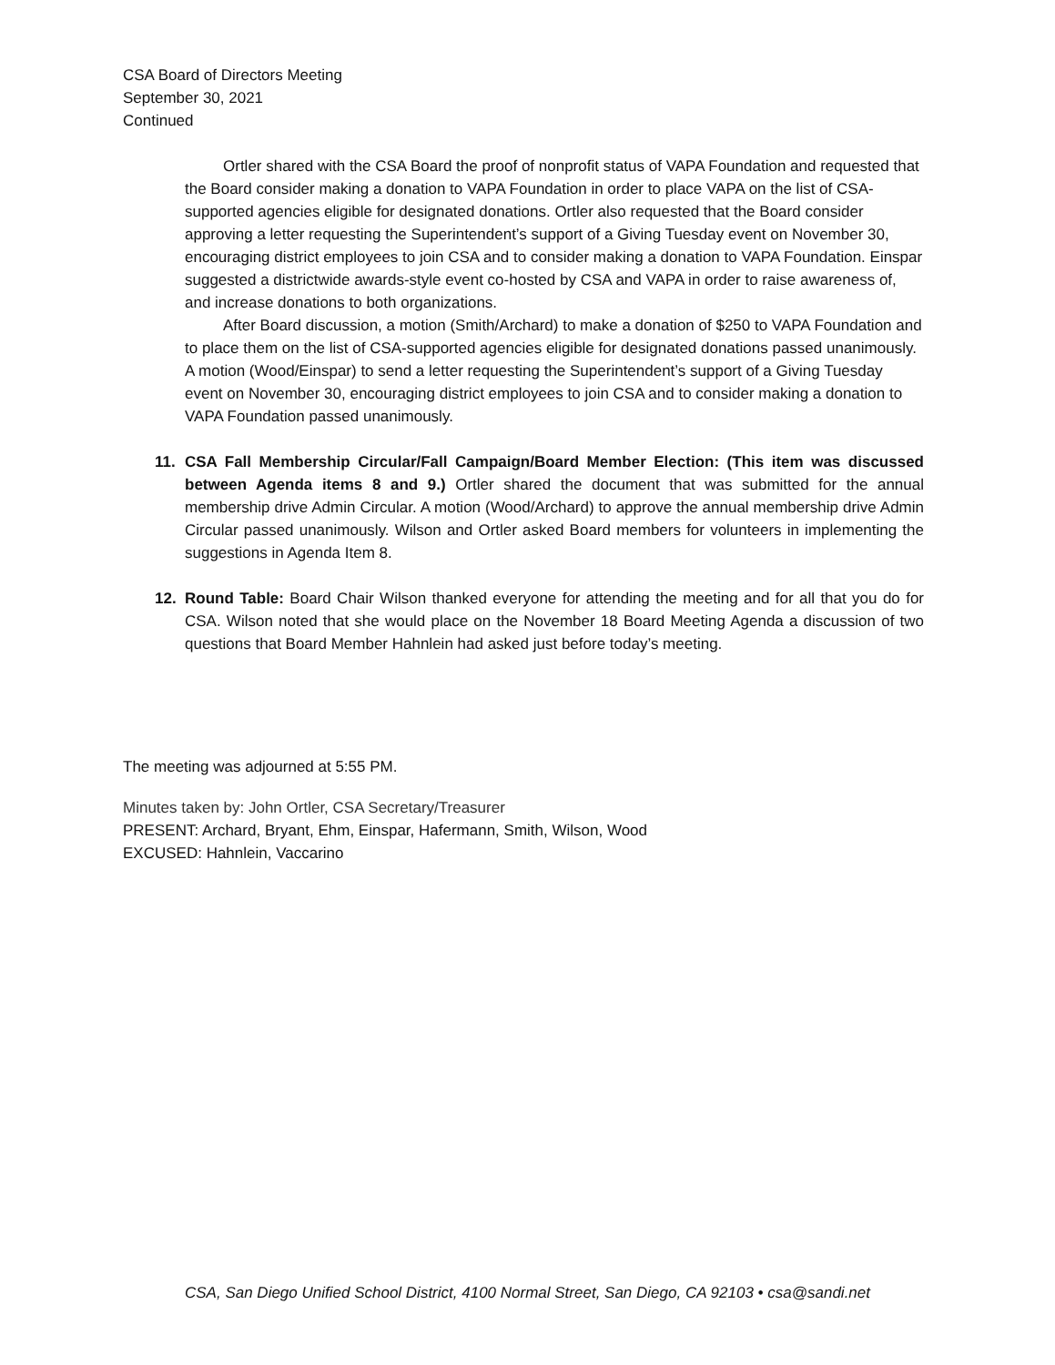CSA Board of Directors Meeting
September 30, 2021
Continued
Ortler shared with the CSA Board the proof of nonprofit status of VAPA Foundation and requested that the Board consider making a donation to VAPA Foundation in order to place VAPA on the list of CSA-supported agencies eligible for designated donations. Ortler also requested that the Board consider approving a letter requesting the Superintendent’s support of a Giving Tuesday event on November 30, encouraging district employees to join CSA and to consider making a donation to VAPA Foundation. Einspar suggested a districtwide awards-style event co-hosted by CSA and VAPA in order to raise awareness of, and increase donations to both organizations.
After Board discussion, a motion (Smith/Archard) to make a donation of $250 to VAPA Foundation and to place them on the list of CSA-supported agencies eligible for designated donations passed unanimously. A motion (Wood/Einspar) to send a letter requesting the Superintendent’s support of a Giving Tuesday event on November 30, encouraging district employees to join CSA and to consider making a donation to VAPA Foundation passed unanimously.
11. CSA Fall Membership Circular/Fall Campaign/Board Member Election: (This item was discussed between Agenda items 8 and 9.) Ortler shared the document that was submitted for the annual membership drive Admin Circular. A motion (Wood/Archard) to approve the annual membership drive Admin Circular passed unanimously. Wilson and Ortler asked Board members for volunteers in implementing the suggestions in Agenda Item 8.
12. Round Table: Board Chair Wilson thanked everyone for attending the meeting and for all that you do for CSA. Wilson noted that she would place on the November 18 Board Meeting Agenda a discussion of two questions that Board Member Hahnlein had asked just before today’s meeting.
The meeting was adjourned at 5:55 PM.
Minutes taken by: John Ortler, CSA Secretary/Treasurer
PRESENT: Archard, Bryant, Ehm, Einspar, Hafermann, Smith, Wilson, Wood
EXCUSED: Hahnlein, Vaccarino
CSA, San Diego Unified School District, 4100 Normal Street, San Diego, CA 92103 • csa@sandi.net